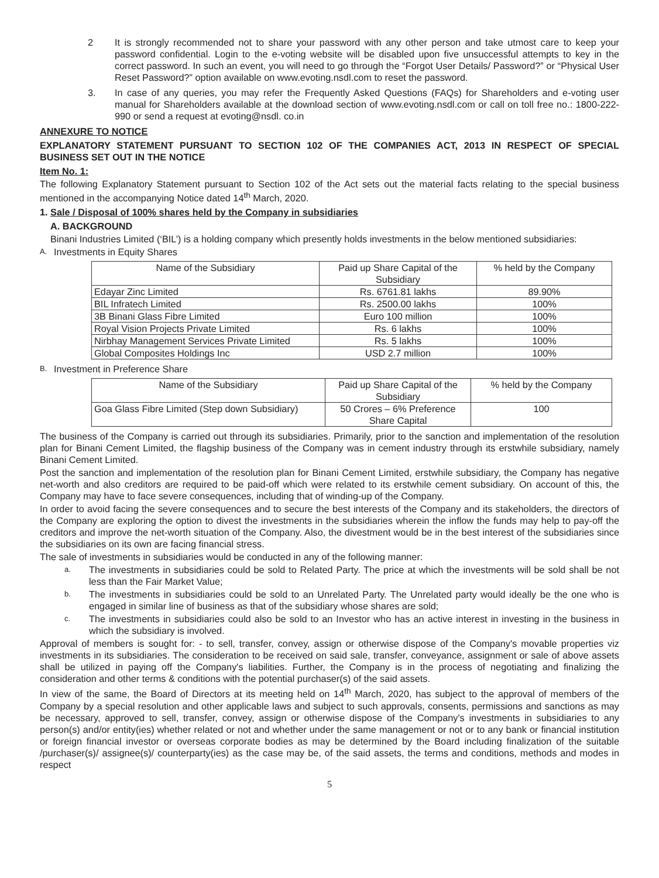2 It is strongly recommended not to share your password with any other person and take utmost care to keep your password confidential. Login to the e-voting website will be disabled upon five unsuccessful attempts to key in the correct password. In such an event, you will need to go through the “Forgot User Details/ Password?” or “Physical User Reset Password?” option available on www.evoting.nsdl.com to reset the password.
3. In case of any queries, you may refer the Frequently Asked Questions (FAQs) for Shareholders and e-voting user manual for Shareholders available at the download section of www.evoting.nsdl.com or call on toll free no.: 1800-222-990 or send a request at evoting@nsdl. co.in
ANNEXURE TO NOTICE
EXPLANATORY STATEMENT PURSUANT TO SECTION 102 OF THE COMPANIES ACT, 2013 IN RESPECT OF SPECIAL BUSINESS SET OUT IN THE NOTICE
Item No. 1:
The following Explanatory Statement pursuant to Section 102 of the Act sets out the material facts relating to the special business mentioned in the accompanying Notice dated 14<sup>th</sup> March, 2020.
1. Sale / Disposal of 100% shares held by the Company in subsidiaries
A. BACKGROUND
Binani Industries Limited (‘BIL’) is a holding company which presently holds investments in the below mentioned subsidiaries:
A. Investments in Equity Shares
| Name of the Subsidiary | Paid up Share Capital of the Subsidiary | % held by the Company |
| --- | --- | --- |
| Edayar Zinc Limited | Rs. 6761.81 lakhs | 89.90% |
| BIL Infratech Limited | Rs. 2500.00 lakhs | 100% |
| 3B Binani Glass Fibre Limited | Euro 100 million | 100% |
| Royal Vision Projects Private Limited | Rs. 6 lakhs | 100% |
| Nirbhay Management Services Private Limited | Rs. 5 lakhs | 100% |
| Global Composites Holdings Inc | USD 2.7 million | 100% |
B. Investment in Preference Share
| Name of the Subsidiary | Paid up Share Capital of the Subsidiary | % held by the Company |
| --- | --- | --- |
| Goa Glass Fibre Limited (Step down Subsidiary) | 50 Crores – 6% Preference Share Capital | 100 |
The business of the Company is carried out through its subsidiaries. Primarily, prior to the sanction and implementation of the resolution plan for Binani Cement Limited, the flagship business of the Company was in cement industry through its erstwhile subsidiary, namely Binani Cement Limited.
Post the sanction and implementation of the resolution plan for Binani Cement Limited, erstwhile subsidiary, the Company has negative net-worth and also creditors are required to be paid-off which were related to its erstwhile cement subsidiary. On account of this, the Company may have to face severe consequences, including that of winding-up of the Company.
In order to avoid facing the severe consequences and to secure the best interests of the Company and its stakeholders, the directors of the Company are exploring the option to divest the investments in the subsidiaries wherein the inflow the funds may help to pay-off the creditors and improve the net-worth situation of the Company. Also, the divestment would be in the best interest of the subsidiaries since the subsidiaries on its own are facing financial stress.
The sale of investments in subsidiaries would be conducted in any of the following manner:
a. The investments in subsidiaries could be sold to Related Party. The price at which the investments will be sold shall be not less than the Fair Market Value;
b. The investments in subsidiaries could be sold to an Unrelated Party. The Unrelated party would ideally be the one who is engaged in similar line of business as that of the subsidiary whose shares are sold;
c. The investments in subsidiaries could also be sold to an Investor who has an active interest in investing in the business in which the subsidiary is involved.
Approval of members is sought for: - to sell, transfer, convey, assign or otherwise dispose of the Company's movable properties viz investments in its subsidiaries. The consideration to be received on said sale, transfer, conveyance, assignment or sale of above assets shall be utilized in paying off the Company's liabilities. Further, the Company is in the process of negotiating and finalizing the consideration and other terms & conditions with the potential purchaser(s) of the said assets.
In view of the same, the Board of Directors at its meeting held on 14<sup>th</sup> March, 2020, has subject to the approval of members of the Company by a special resolution and other applicable laws and subject to such approvals, consents, permissions and sanctions as may be necessary, approved to sell, transfer, convey, assign or otherwise dispose of the Company's investments in subsidiaries to any person(s) and/or entity(ies) whether related or not and whether under the same management or not or to any bank or financial institution or foreign financial investor or overseas corporate bodies as may be determined by the Board including finalization of the suitable /purchaser(s)/ assignee(s)/ counterparty(ies) as the case may be, of the said assets, the terms and conditions, methods and modes in respect
5